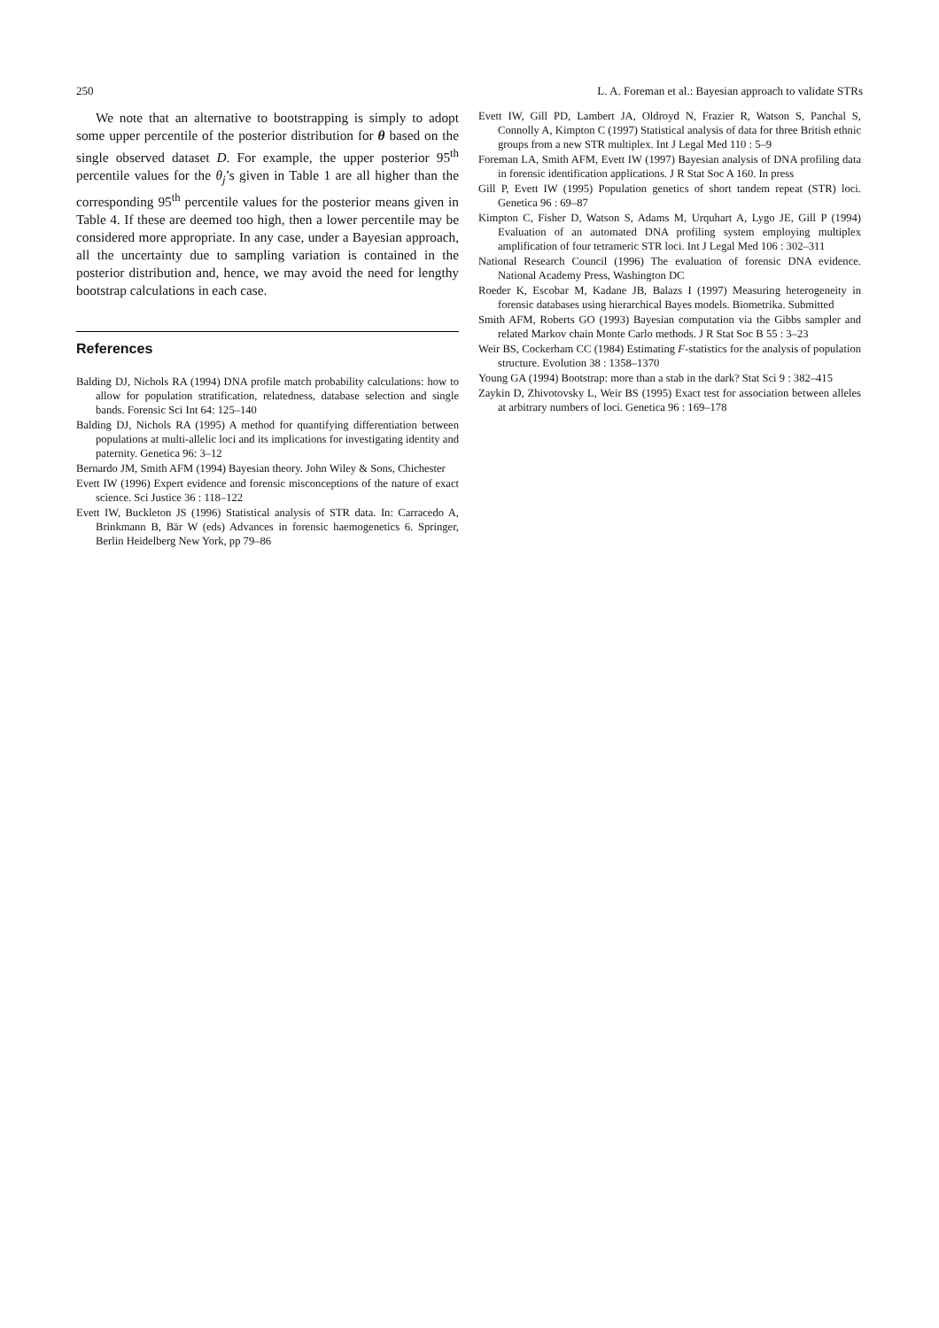250 L. A. Foreman et al.: Bayesian approach to validate STRs
We note that an alternative to bootstrapping is simply to adopt some upper percentile of the posterior distribution for θ based on the single observed dataset D. For example, the upper posterior 95<sup>th</sup> percentile values for the θ<sub>j</sub>’s given in Table 1 are all higher than the corresponding 95<sup>th</sup> percentile values for the posterior means given in Table 4. If these are deemed too high, then a lower percentile may be considered more appropriate. In any case, under a Bayesian approach, all the uncertainty due to sampling variation is contained in the posterior distribution and, hence, we may avoid the need for lengthy bootstrap calculations in each case.
References
Balding DJ, Nichols RA (1994) DNA profile match probability calculations: how to allow for population stratification, relatedness, database selection and single bands. Forensic Sci Int 64: 125–140
Balding DJ, Nichols RA (1995) A method for quantifying differentiation between populations at multi-allelic loci and its implications for investigating identity and paternity. Genetica 96: 3–12
Bernardo JM, Smith AFM (1994) Bayesian theory. John Wiley & Sons, Chichester
Evett IW (1996) Expert evidence and forensic misconceptions of the nature of exact science. Sci Justice 36 : 118–122
Evett IW, Buckleton JS (1996) Statistical analysis of STR data. In: Carracedo A, Brinkmann B, Bär W (eds) Advances in forensic haemogenetics 6. Springer, Berlin Heidelberg New York, pp 79–86
Evett IW, Gill PD, Lambert JA, Oldroyd N, Frazier R, Watson S, Panchal S, Connolly A, Kimpton C (1997) Statistical analysis of data for three British ethnic groups from a new STR multiplex. Int J Legal Med 110 : 5–9
Foreman LA, Smith AFM, Evett IW (1997) Bayesian analysis of DNA profiling data in forensic identification applications. J R Stat Soc A 160. In press
Gill P, Evett IW (1995) Population genetics of short tandem repeat (STR) loci. Genetica 96 : 69–87
Kimpton C, Fisher D, Watson S, Adams M, Urquhart A, Lygo JE, Gill P (1994) Evaluation of an automated DNA profiling system employing multiplex amplification of four tetrameric STR loci. Int J Legal Med 106 : 302–311
National Research Council (1996) The evaluation of forensic DNA evidence. National Academy Press, Washington DC
Roeder K, Escobar M, Kadane JB, Balazs I (1997) Measuring heterogeneity in forensic databases using hierarchical Bayes models. Biometrika. Submitted
Smith AFM, Roberts GO (1993) Bayesian computation via the Gibbs sampler and related Markov chain Monte Carlo methods. J R Stat Soc B 55 : 3–23
Weir BS, Cockerham CC (1984) Estimating F-statistics for the analysis of population structure. Evolution 38 : 1358–1370
Young GA (1994) Bootstrap: more than a stab in the dark? Stat Sci 9 : 382–415
Zaykin D, Zhivotovsky L, Weir BS (1995) Exact test for association between alleles at arbitrary numbers of loci. Genetica 96 : 169–178